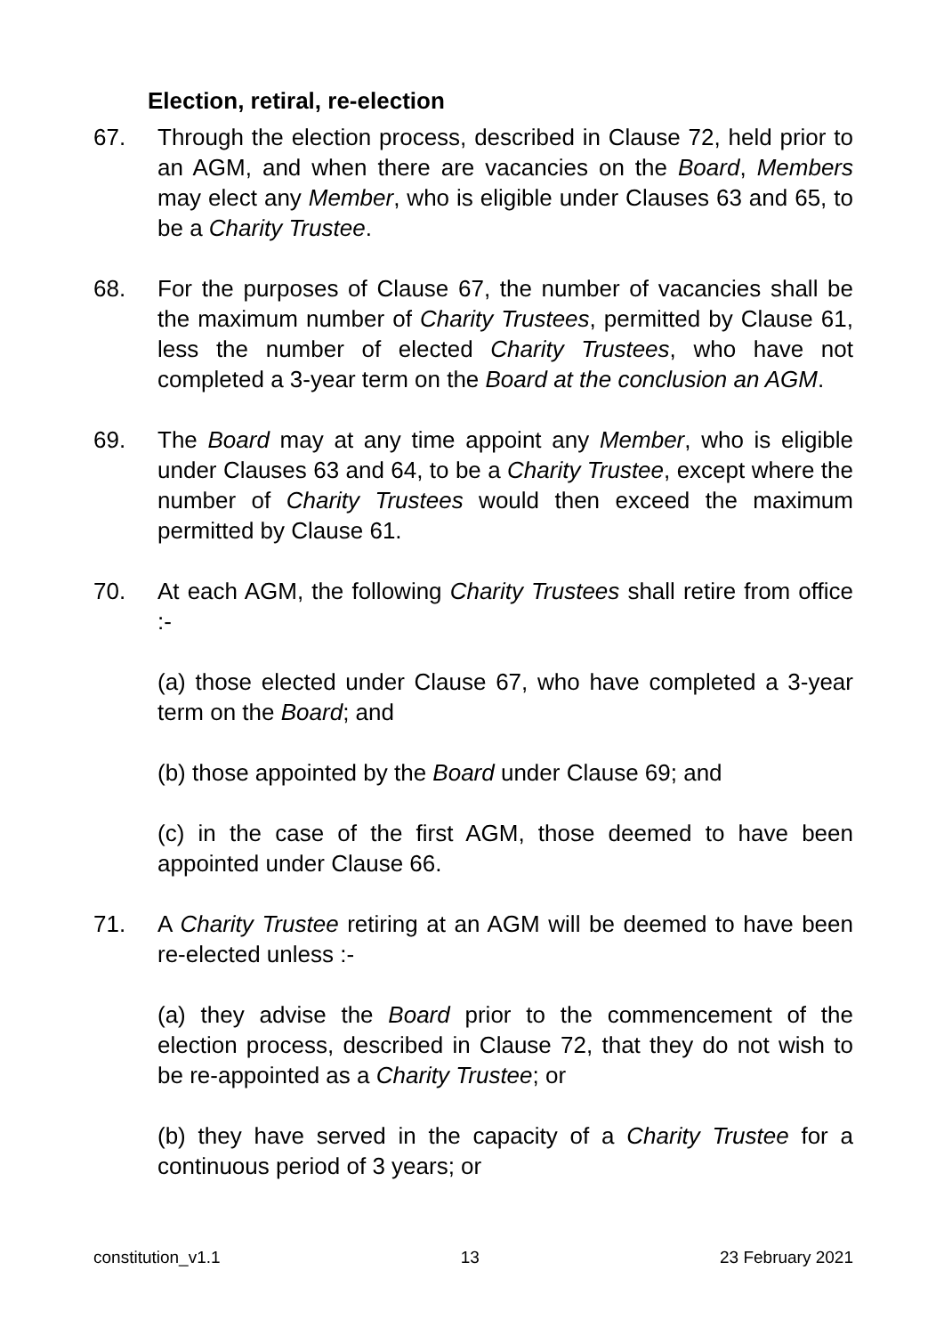Election, retiral, re-election
67. Through the election process, described in Clause 72, held prior to an AGM, and when there are vacancies on the Board, Members may elect any Member, who is eligible under Clauses 63 and 65, to be a Charity Trustee.
68. For the purposes of Clause 67, the number of vacancies shall be the maximum number of Charity Trustees, permitted by Clause 61, less the number of elected Charity Trustees, who have not completed a 3-year term on the Board at the conclusion an AGM.
69. The Board may at any time appoint any Member, who is eligible under Clauses 63 and 64, to be a Charity Trustee, except where the number of Charity Trustees would then exceed the maximum permitted by Clause 61.
70. At each AGM, the following Charity Trustees shall retire from office :-
(a) those elected under Clause 67, who have completed a 3-year term on the Board; and
(b) those appointed by the Board under Clause 69; and
(c) in the case of the first AGM, those deemed to have been appointed under Clause 66.
71. A Charity Trustee retiring at an AGM will be deemed to have been re-elected unless :-
(a) they advise the Board prior to the commencement of the election process, described in Clause 72, that they do not wish to be re-appointed as a Charity Trustee; or
(b) they have served in the capacity of a Charity Trustee for a continuous period of 3 years; or
constitution_v1.1 13 23 February 2021